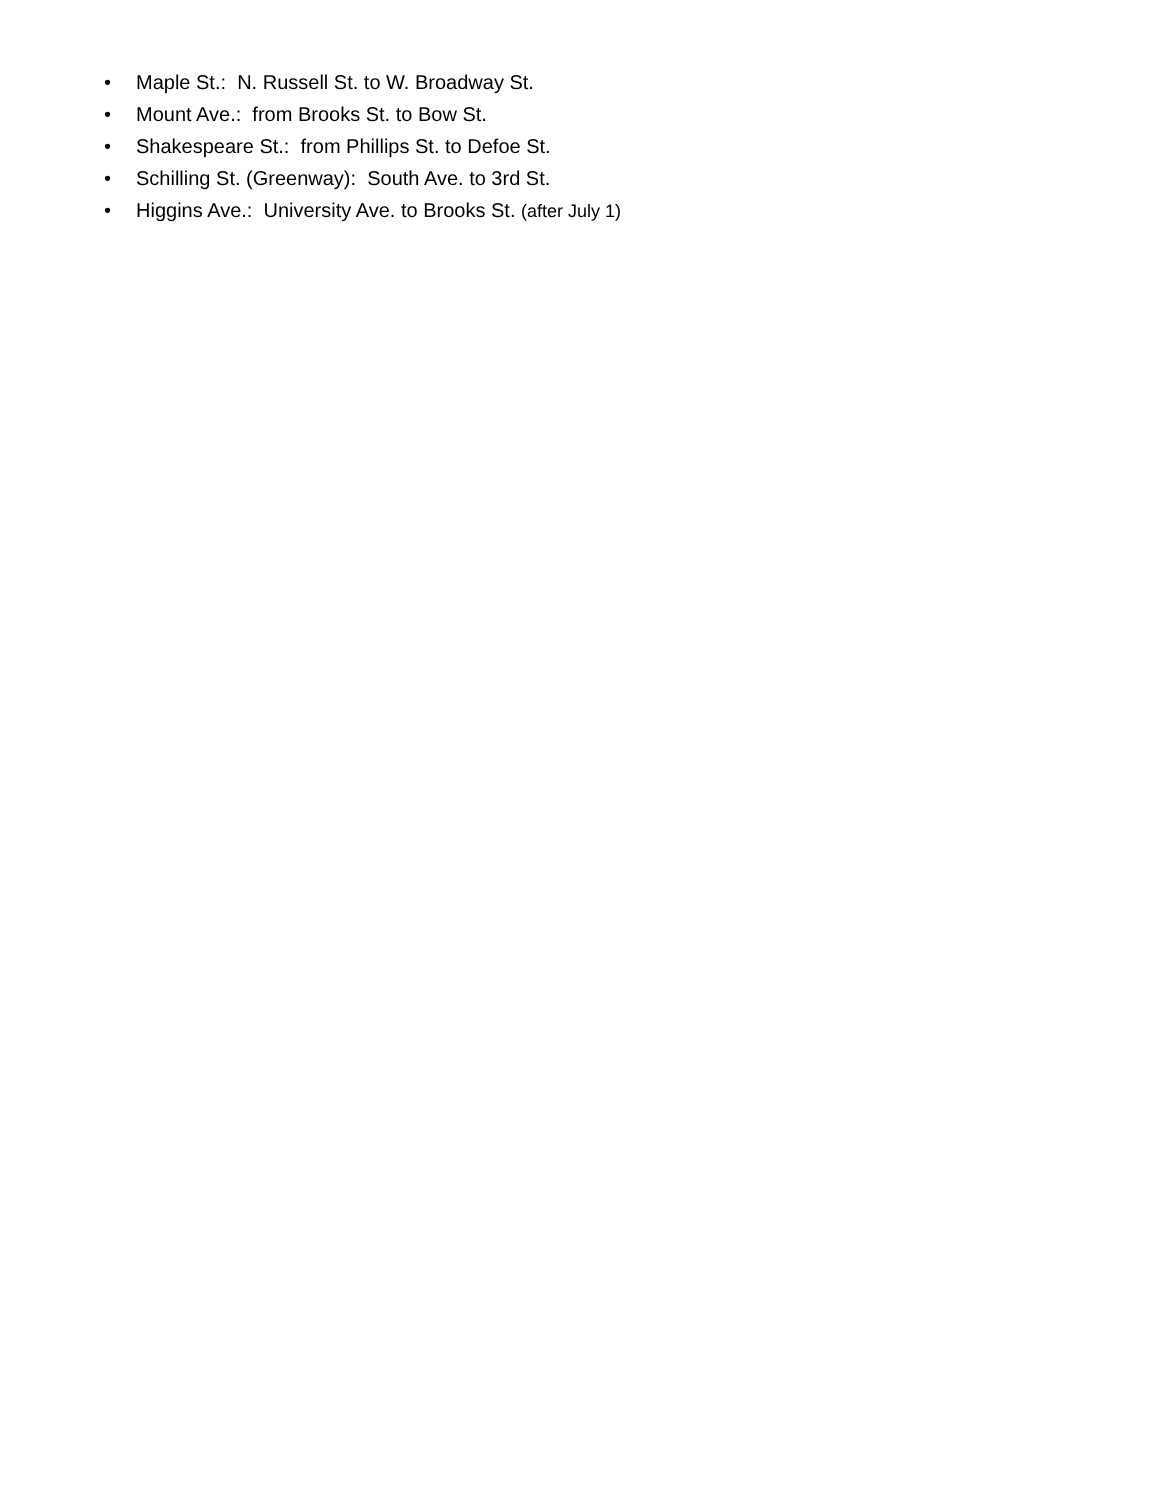• Maple St.: N. Russell St. to W. Broadway St.
• Mount Ave.: from Brooks St. to Bow St.
• Shakespeare St.: from Phillips St. to Defoe St.
• Schilling St. (Greenway): South Ave. to 3rd St.
• Higgins Ave.: University Ave. to Brooks St. (after July 1)